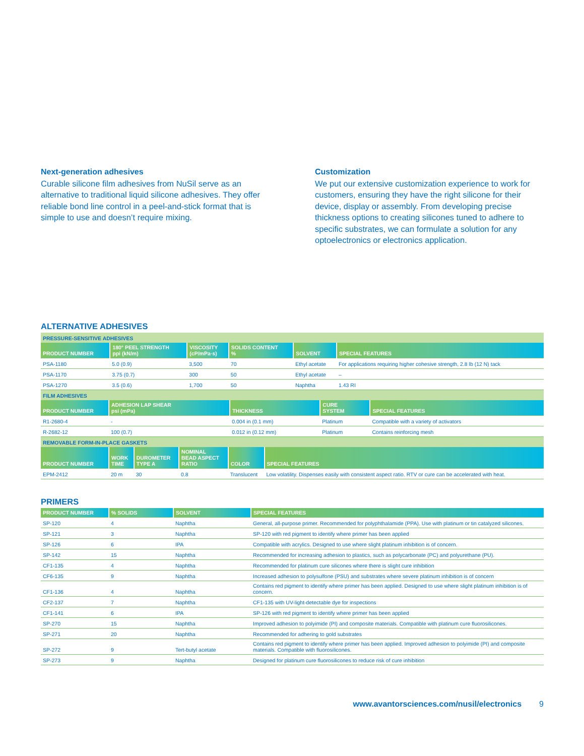Next-generation adhesives
Curable silicone film adhesives from NuSil serve as an alternative to traditional liquid silicone adhesives. They offer reliable bond line control in a peel-and-stick format that is simple to use and doesn’t require mixing.
Customization
We put our extensive customization experience to work for customers, ensuring they have the right silicone for their device, display or assembly. From developing precise thickness options to creating silicones tuned to adhere to specific substrates, we can formulate a solution for any optoelectronics or electronics application.
ALTERNATIVE ADHESIVES
| PRESSURE-SENSITIVE ADHESIVES | | | | | |
| PRODUCT NUMBER | 180° PEEL STRENGTH ppi (kN/m) | VISCOSITY (cP/mPa·s) | SOLIDS CONTENT % | SOLVENT | SPECIAL FEATURES |
| PSA-1180 | 5.0 (0.9) | 3,500 | 70 | Ethyl acetate | For applications requiring higher cohesive strength, 2.8 lb (12 N) tack |
| PSA-1170 | 3.75 (0.7) | 300 | 50 | Ethyl acetate | – |
| PSA-1270 | 3.5 (0.6) | 1,700 | 50 | Naphtha | 1.43 RI |
| FILM ADHESIVES | | | | |
| PRODUCT NUMBER | ADHESION LAP SHEAR psi (mPa) | THICKNESS | CURE SYSTEM | SPECIAL FEATURES |
| R1-2680-4 | - | 0.004 in (0.1 mm) | Platinum | Compatible with a variety of activators |
| R-2682-12 | 100 (0.7) | 0.012 in (0.12 mm) | Platinum | Contains reinforcing mesh |
| REMOVABLE FORM-IN-PLACE GASKETS | | | | | |
| PRODUCT NUMBER | WORK TIME | DUROMETER TYPE A | NOMINAL BEAD ASPECT RATIO | COLOR | SPECIAL FEATURES |
| EPM-2412 | 20 m | 30 | 0.8 | Translucent | Low volatility. Dispenses easily with consistent aspect ratio. RTV or cure can be accelerated with heat. |
PRIMERS
| PRODUCT NUMBER | % SOLIDS | SOLVENT | SPECIAL FEATURES |
| --- | --- | --- | --- |
| SP-120 | 4 | Naphtha | General, all-purpose primer. Recommended for polyphthalamide (PPA). Use with platinum or tin catalyzed silicones. |
| SP-121 | 3 | Naphtha | SP-120 with red pigment to identify where primer has been applied |
| SP-126 | 6 | IPA | Compatible with acrylics. Designed to use where slight platinum inhibition is of concern. |
| SP-142 | 15 | Naphtha | Recommended for increasing adhesion to plastics, such as polycarbonate (PC) and polyurethane (PU). |
| CF1-135 | 4 | Naphtha | Recommended for platinum cure silicones where there is slight cure inhibition |
| CF6-135 | 9 | Naphtha | Increased adhesion to polysulfone (PSU) and substrates where severe platinum inhibition is of concern |
| CF1-136 | 4 | Naphtha | Contains red pigment to identify where primer has been applied. Designed to use where slight platinum inhibition is of concern. |
| CF2-137 | 7 | Naphtha | CF1-135 with UV-light-detectable dye for inspections |
| CF1-141 | 6 | IPA | SP-126 with red pigment to identify where primer has been applied |
| SP-270 | 15 | Naphtha | Improved adhesion to polyimide (PI) and composite materials. Compatible with platinum cure fluorosilicones. |
| SP-271 | 20 | Naphtha | Recommended for adhering to gold substrates |
| SP-272 | 9 | Tert-butyl acetate | Contains red pigment to identify where primer has been applied. Improved adhesion to polyimide (PI) and composite materials. Compatible with fluorosilicones. |
| SP-273 | 9 | Naphtha | Designed for platinum cure fluorosilicones to reduce risk of cure inhibition |
www.avantorsciences.com/nusil/electronics 9